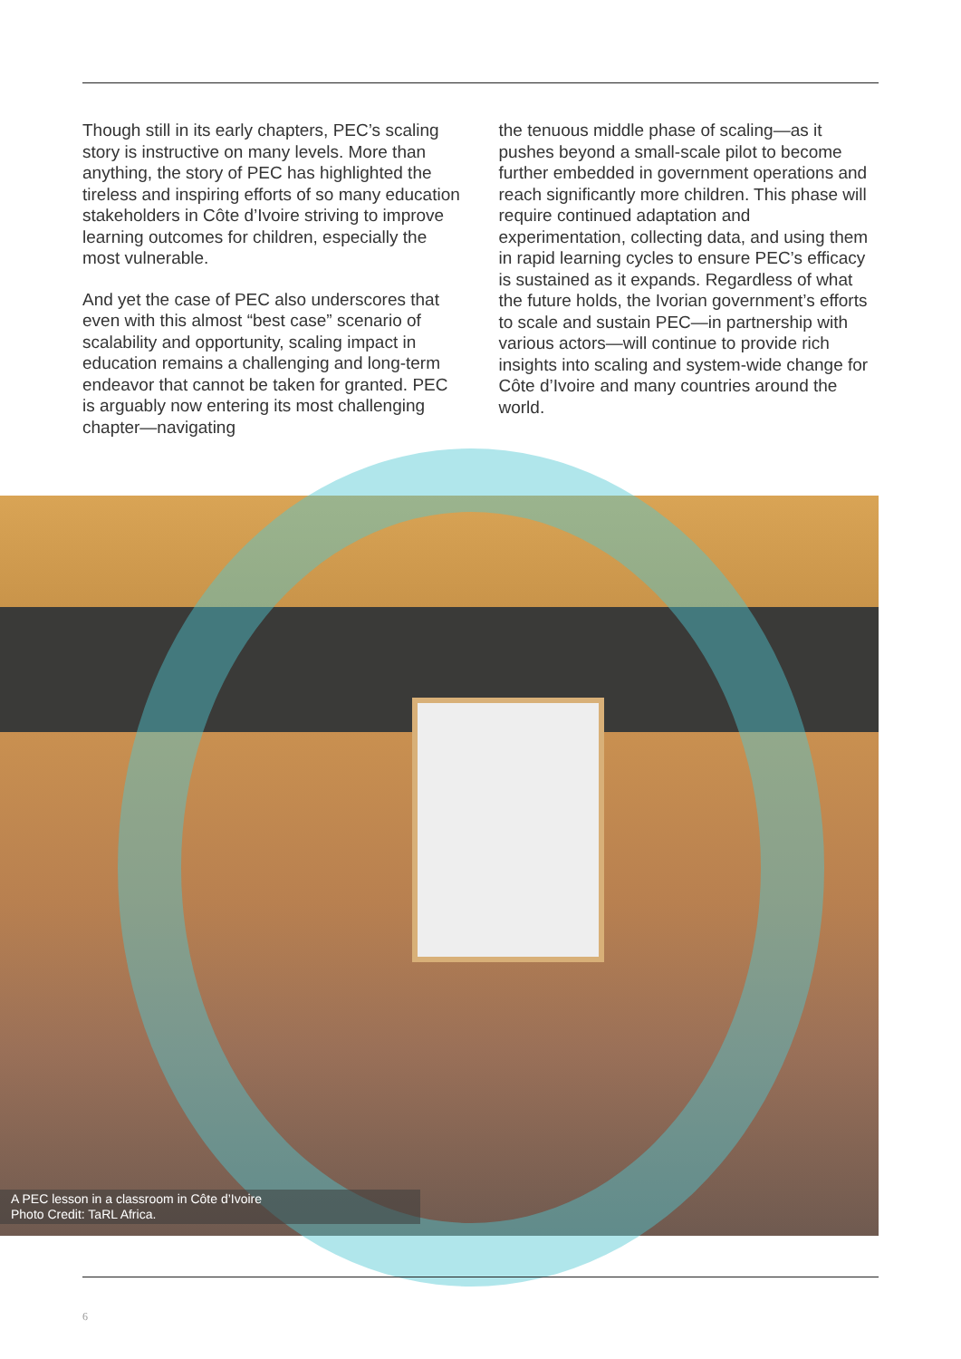Though still in its early chapters, PEC’s scaling story is instructive on many levels. More than anything, the story of PEC has highlighted the tireless and inspiring efforts of so many education stakeholders in Côte d’Ivoire striving to improve learning outcomes for children, especially the most vulnerable.
And yet the case of PEC also underscores that even with this almost “best case” scenario of scalability and opportunity, scaling impact in education remains a challenging and long-term endeavor that cannot be taken for granted. PEC is arguably now entering its most challenging chapter—navigating
the tenuous middle phase of scaling—as it pushes beyond a small-scale pilot to become further embedded in government operations and reach significantly more children. This phase will require continued adaptation and experimentation, collecting data, and using them in rapid learning cycles to ensure PEC’s efficacy is sustained as it expands. Regardless of what the future holds, the Ivorian government’s efforts to scale and sustain PEC—in partnership with various actors—will continue to provide rich insights into scaling and system-wide change for Côte d’Ivoire and many countries around the world.
A PEC lesson in a classroom in Côte d’Ivoire
Photo Credit: TaRL Africa.
6